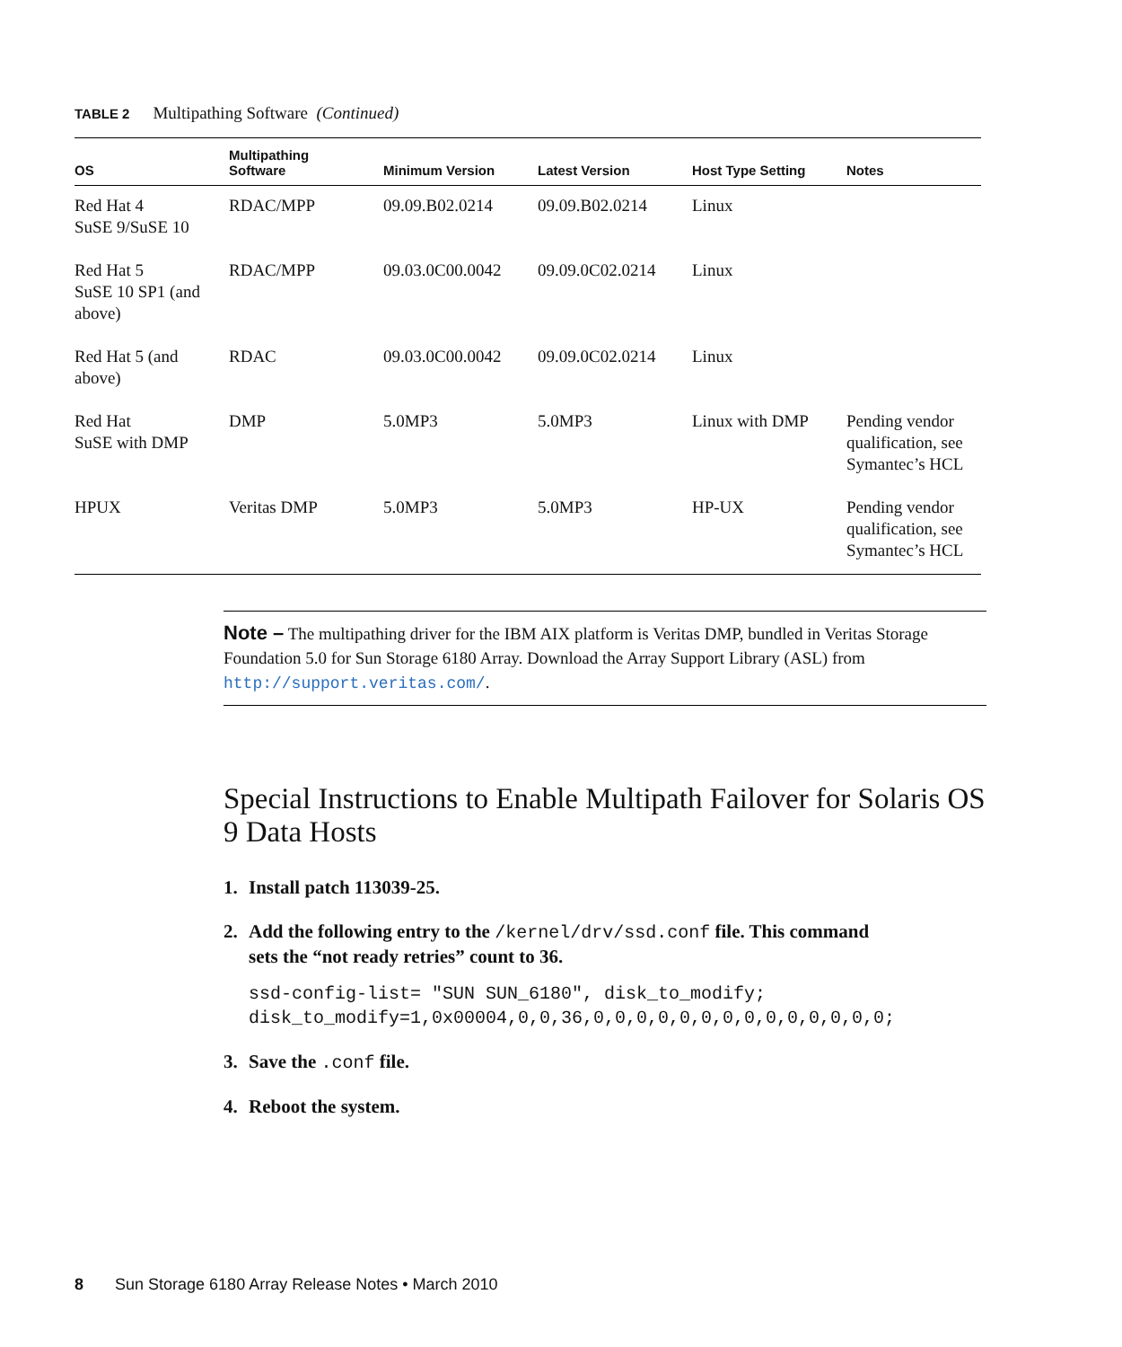TABLE 2 Multipathing Software (Continued)
| OS | Multipathing Software | Minimum Version | Latest Version | Host Type Setting | Notes |
| --- | --- | --- | --- | --- | --- |
| Red Hat 4 SuSE 9/SuSE 10 | RDAC/MPP | 09.09.B02.0214 | 09.09.B02.0214 | Linux | |
| Red Hat 5 SuSE 10 SP1 (and above) | RDAC/MPP | 09.03.0C00.0042 | 09.09.0C02.0214 | Linux | |
| Red Hat 5 (and above) | RDAC | 09.03.0C00.0042 | 09.09.0C02.0214 | Linux | |
| Red Hat SuSE with DMP | DMP | 5.0MP3 | 5.0MP3 | Linux with DMP | Pending vendor qualification, see Symantec’s HCL |
| HPUX | Veritas DMP | 5.0MP3 | 5.0MP3 | HP-UX | Pending vendor qualification, see Symantec’s HCL |
Note – The multipathing driver for the IBM AIX platform is Veritas DMP, bundled in Veritas Storage Foundation 5.0 for Sun Storage 6180 Array. Download the Array Support Library (ASL) from http://support.veritas.com/.
Special Instructions to Enable Multipath Failover for Solaris OS 9 Data Hosts
1. Install patch 113039-25.
2. Add the following entry to the /kernel/drv/ssd.conf file. This command
sets the “not ready retries” count to 36.
ssd-config-list= "SUN SUN_6180", disk_to_modify;
disk_to_modify=1,0x00004,0,0,36,0,0,0,0,0,0,0,0,0,0,0,0,0,0;
3. Save the .conf file.
4. Reboot the system.
8 Sun Storage 6180 Array Release Notes • March 2010